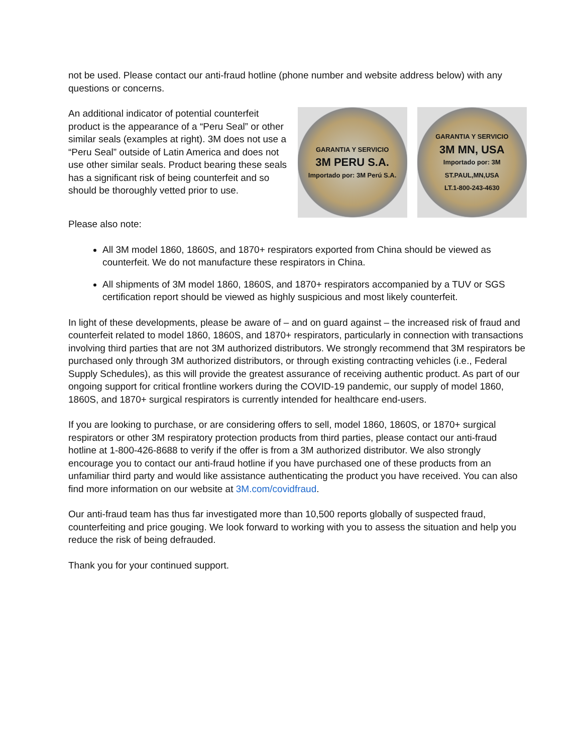not be used. Please contact our anti-fraud hotline (phone number and website address below) with any questions or concerns.
An additional indicator of potential counterfeit product is the appearance of a “Peru Seal” or other similar seals (examples at right). 3M does not use a “Peru Seal” outside of Latin America and does not use other similar seals. Product bearing these seals has a significant risk of being counterfeit and so should be thoroughly vetted prior to use.
GARANTIA Y SERVICIO
3M PERU S.A.
Importado por: 3M Perú S.A.
GARANTIA Y SERVICIO
3M MN, USA
Importado por: 3M ST.PAUL,MN,USA
LT.1-800-243-4630
Please also note:
All 3M model 1860, 1860S, and 1870+ respirators exported from China should be viewed as counterfeit. We do not manufacture these respirators in China.
All shipments of 3M model 1860, 1860S, and 1870+ respirators accompanied by a TUV or SGS certification report should be viewed as highly suspicious and most likely counterfeit.
In light of these developments, please be aware of – and on guard against – the increased risk of fraud and counterfeit related to model 1860, 1860S, and 1870+ respirators, particularly in connection with transactions involving third parties that are not 3M authorized distributors. We strongly recommend that 3M respirators be purchased only through 3M authorized distributors, or through existing contracting vehicles (i.e., Federal Supply Schedules), as this will provide the greatest assurance of receiving authentic product. As part of our ongoing support for critical frontline workers during the COVID-19 pandemic, our supply of model 1860, 1860S, and 1870+ surgical respirators is currently intended for healthcare end-users.
If you are looking to purchase, or are considering offers to sell, model 1860, 1860S, or 1870+ surgical respirators or other 3M respiratory protection products from third parties, please contact our anti-fraud hotline at 1-800-426-8688 to verify if the offer is from a 3M authorized distributor. We also strongly encourage you to contact our anti-fraud hotline if you have purchased one of these products from an unfamiliar third party and would like assistance authenticating the product you have received. You can also find more information on our website at 3M.com/covidfraud.
Our anti-fraud team has thus far investigated more than 10,500 reports globally of suspected fraud, counterfeiting and price gouging. We look forward to working with you to assess the situation and help you reduce the risk of being defrauded.
Thank you for your continued support.